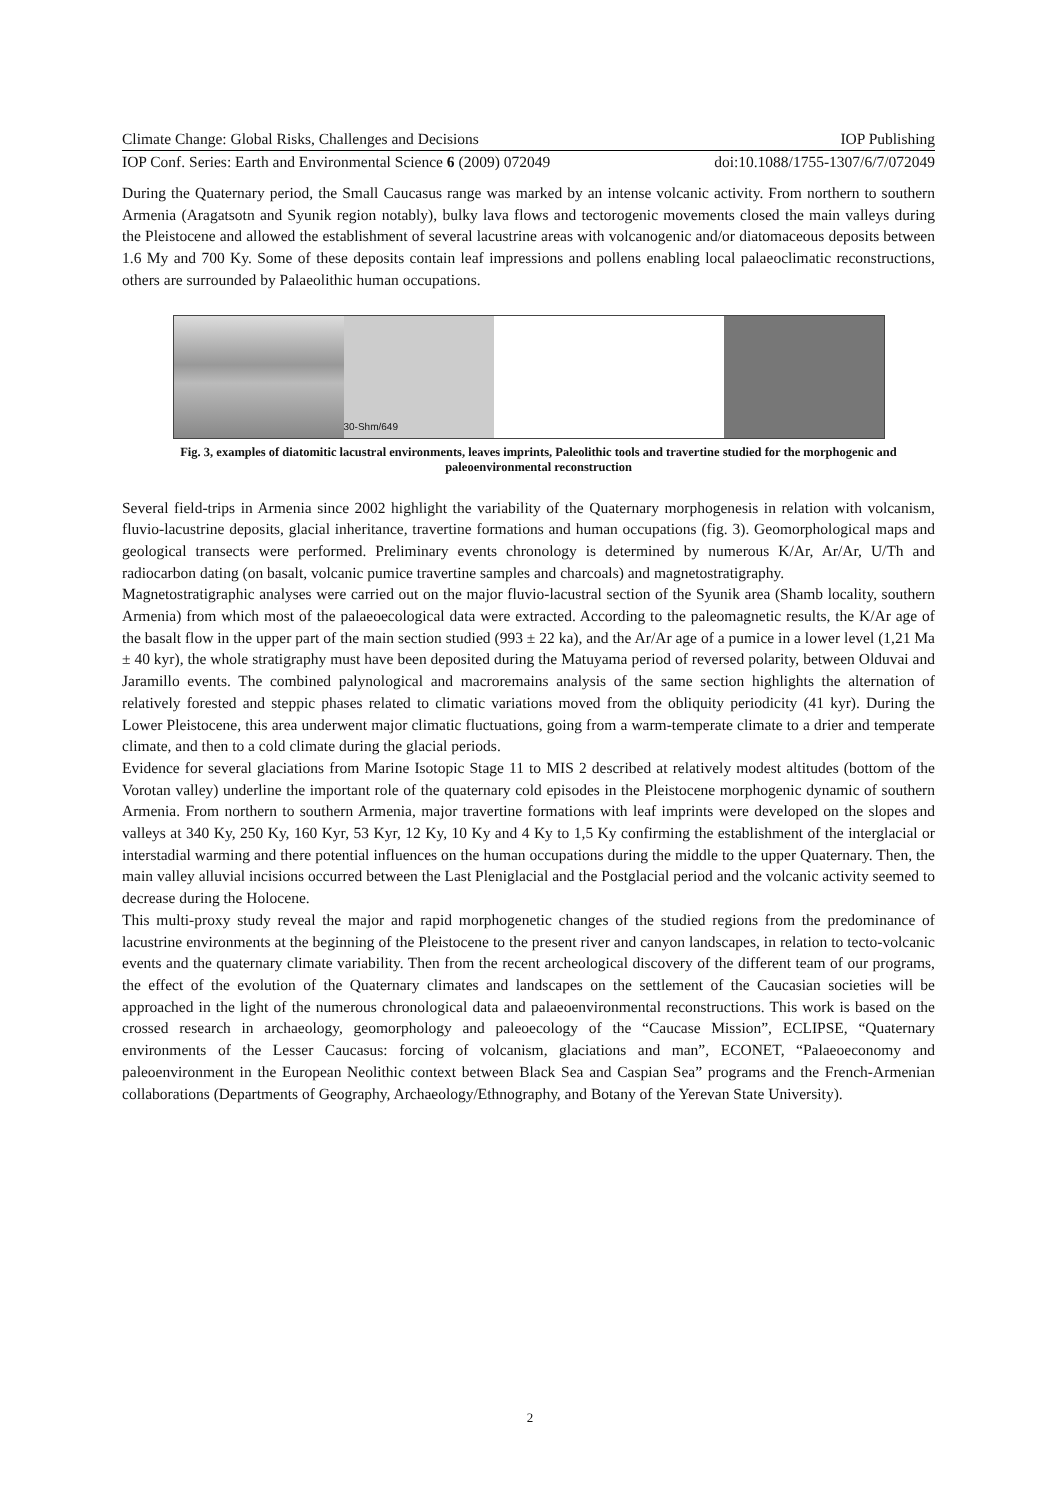Climate Change: Global Risks, Challenges and Decisions IOP Publishing
IOP Conf. Series: Earth and Environmental Science 6 (2009) 072049 doi:10.1088/1755-1307/6/7/072049
During the Quaternary period, the Small Caucasus range was marked by an intense volcanic activity. From northern to southern Armenia (Aragatsotn and Syunik region notably), bulky lava flows and tectorogenic movements closed the main valleys during the Pleistocene and allowed the establishment of several lacustrine areas with volcanogenic and/or diatomaceous deposits between 1.6 My and 700 Ky. Some of these deposits contain leaf impressions and pollens enabling local palaeoclimatic reconstructions, others are surrounded by Palaeolithic human occupations.
30-Shm/649
Fig. 3, examples of diatomitic lacustral environments, leaves imprints, Paleolithic tools and travertine studied for the morphogenic and paleoenvironmental reconstruction
Several field-trips in Armenia since 2002 highlight the variability of the Quaternary morphogenesis in relation with volcanism, fluvio-lacustrine deposits, glacial inheritance, travertine formations and human occupations (fig. 3). Geomorphological maps and geological transects were performed. Preliminary events chronology is determined by numerous K/Ar, Ar/Ar, U/Th and radiocarbon dating (on basalt, volcanic pumice travertine samples and charcoals) and magnetostratigraphy.
Magnetostratigraphic analyses were carried out on the major fluvio-lacustral section of the Syunik area (Shamb locality, southern Armenia) from which most of the palaeoecological data were extracted. According to the paleomagnetic results, the K/Ar age of the basalt flow in the upper part of the main section studied (993 ± 22 ka), and the Ar/Ar age of a pumice in a lower level (1,21 Ma ± 40 kyr), the whole stratigraphy must have been deposited during the Matuyama period of reversed polarity, between Olduvai and Jaramillo events. The combined palynological and macroremains analysis of the same section highlights the alternation of relatively forested and steppic phases related to climatic variations moved from the obliquity periodicity (41 kyr). During the Lower Pleistocene, this area underwent major climatic fluctuations, going from a warm-temperate climate to a drier and temperate climate, and then to a cold climate during the glacial periods.
Evidence for several glaciations from Marine Isotopic Stage 11 to MIS 2 described at relatively modest altitudes (bottom of the Vorotan valley) underline the important role of the quaternary cold episodes in the Pleistocene morphogenic dynamic of southern Armenia. From northern to southern Armenia, major travertine formations with leaf imprints were developed on the slopes and valleys at 340 Ky, 250 Ky, 160 Kyr, 53 Kyr, 12 Ky, 10 Ky and 4 Ky to 1,5 Ky confirming the establishment of the interglacial or interstadial warming and there potential influences on the human occupations during the middle to the upper Quaternary. Then, the main valley alluvial incisions occurred between the Last Pleniglacial and the Postglacial period and the volcanic activity seemed to decrease during the Holocene.
This multi-proxy study reveal the major and rapid morphogenetic changes of the studied regions from the predominance of lacustrine environments at the beginning of the Pleistocene to the present river and canyon landscapes, in relation to tecto-volcanic events and the quaternary climate variability. Then from the recent archeological discovery of the different team of our programs, the effect of the evolution of the Quaternary climates and landscapes on the settlement of the Caucasian societies will be approached in the light of the numerous chronological data and palaeoenvironmental reconstructions. This work is based on the crossed research in archaeology, geomorphology and paleoecology of the “Caucase Mission”, ECLIPSE, “Quaternary environments of the Lesser Caucasus: forcing of volcanism, glaciations and man”, ECONET, “Palaeoeconomy and paleoenvironment in the European Neolithic context between Black Sea and Caspian Sea” programs and the French-Armenian collaborations (Departments of Geography, Archaeology/Ethnography, and Botany of the Yerevan State University).
2